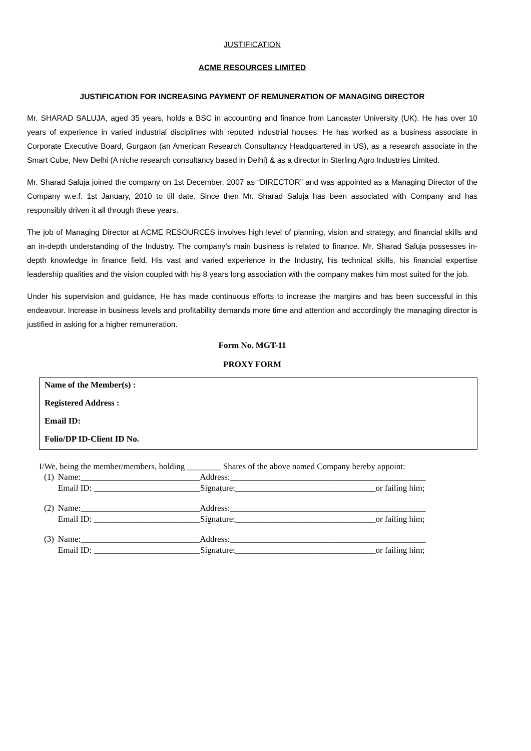JUSTIFICATION
ACME RESOURCES LIMITED
JUSTIFICATION FOR INCREASING PAYMENT OF REMUNERATION OF MANAGING DIRECTOR
Mr. SHARAD SALUJA, aged 35 years, holds a BSC in accounting and finance from Lancaster University (UK). He has over 10 years of experience in varied industrial disciplines with reputed industrial houses. He has worked as a business associate in Corporate Executive Board, Gurgaon (an American Research Consultancy Headquartered in US), as a research associate in the Smart Cube, New Delhi (A niche research consultancy based in Delhi) & as a director in Sterling Agro Industries Limited.
Mr. Sharad Saluja joined the company on 1st December, 2007 as “DIRECTOR” and was appointed as a Managing Director of the Company w.e.f. 1st January, 2010 to till date. Since then Mr. Sharad Saluja has been associated with Company and has responsibly driven it all through these years.
The job of Managing Director at ACME RESOURCES involves high level of planning, vision and strategy, and financial skills and an in-depth understanding of the Industry. The company’s main business is related to finance. Mr. Sharad Saluja possesses in-depth knowledge in finance field. His vast and varied experience in the Industry, his technical skills, his financial expertise leadership qualities and the vision coupled with his 8 years long association with the company makes him most suited for the job.
Under his supervision and guidance, He has made continuous efforts to increase the margins and has been successful in this endeavour. Increase in business levels and profitability demands more time and attention and accordingly the managing director is justified in asking for a higher remuneration.
Form No. MGT-11
PROXY FORM
Name of the Member(s) :
Registered Address :
Email ID:
Folio/DP ID-Client ID No.
I/We, being the member/members, holding ________ Shares of the above named Company hereby appoint:
| (1) | Name:____________________________Address:______________________________________________ |
| | Email ID: _________________________Signature:_________________________________or failing him; |
| (2) | Name:____________________________Address:______________________________________________ |
| | Email ID: _________________________Signature:_________________________________or failing him; |
| (3) | Name:____________________________Address:______________________________________________ |
| | Email ID: _________________________Signature:_________________________________or failing him; |